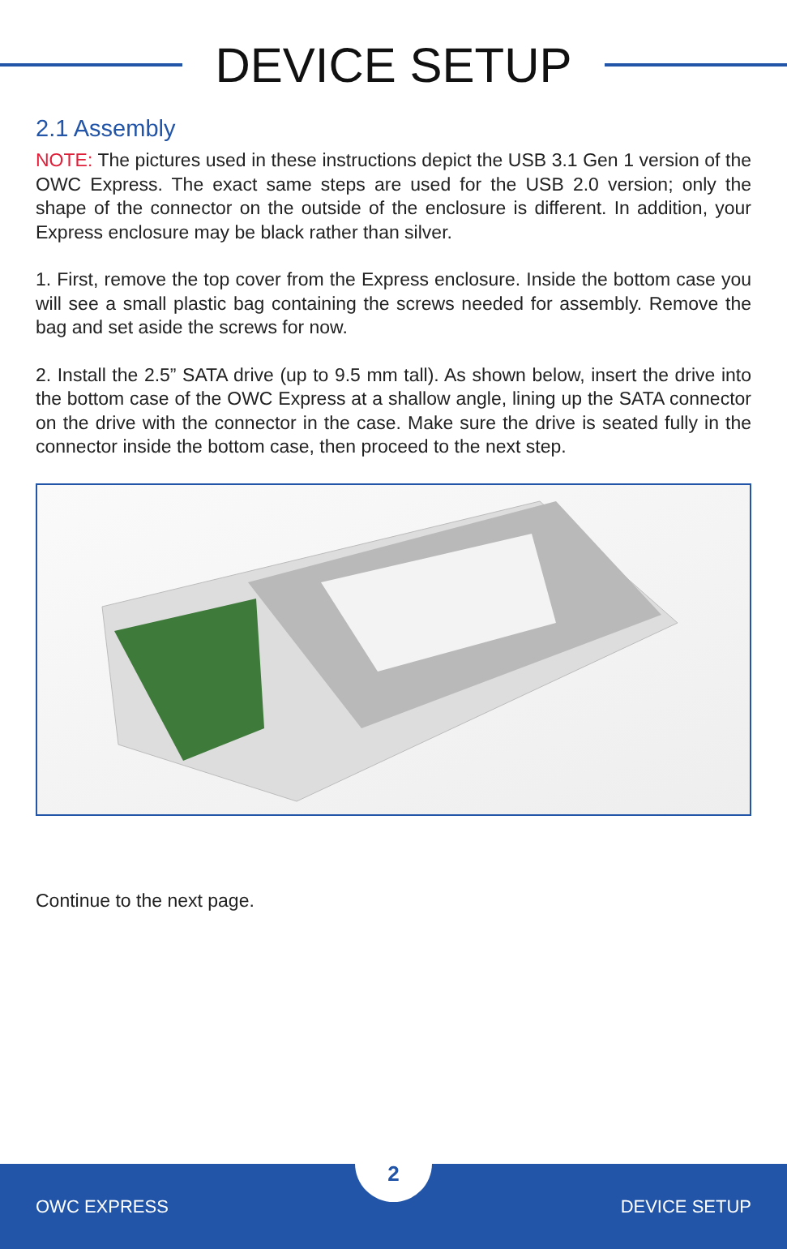DEVICE SETUP
2.1 Assembly
NOTE: The pictures used in these instructions depict the USB 3.1 Gen 1 version of the OWC Express. The exact same steps are used for the USB 2.0 version; only the shape of the connector on the outside of the enclosure is different. In addition, your Express enclosure may be black rather than silver.
1. First, remove the top cover from the Express enclosure. Inside the bottom case you will see a small plastic bag containing the screws needed for assembly. Remove the bag and set aside the screws for now.
2. Install the 2.5” SATA drive (up to 9.5 mm tall). As shown below, insert the drive into the bottom case of the OWC Express at a shallow angle, lining up the SATA connector on the drive with the connector in the case. Make sure the drive is seated fully in the connector inside the bottom case, then proceed to the next step.
Continue to the next page.
OWC EXPRESS DEVICE SETUP
2